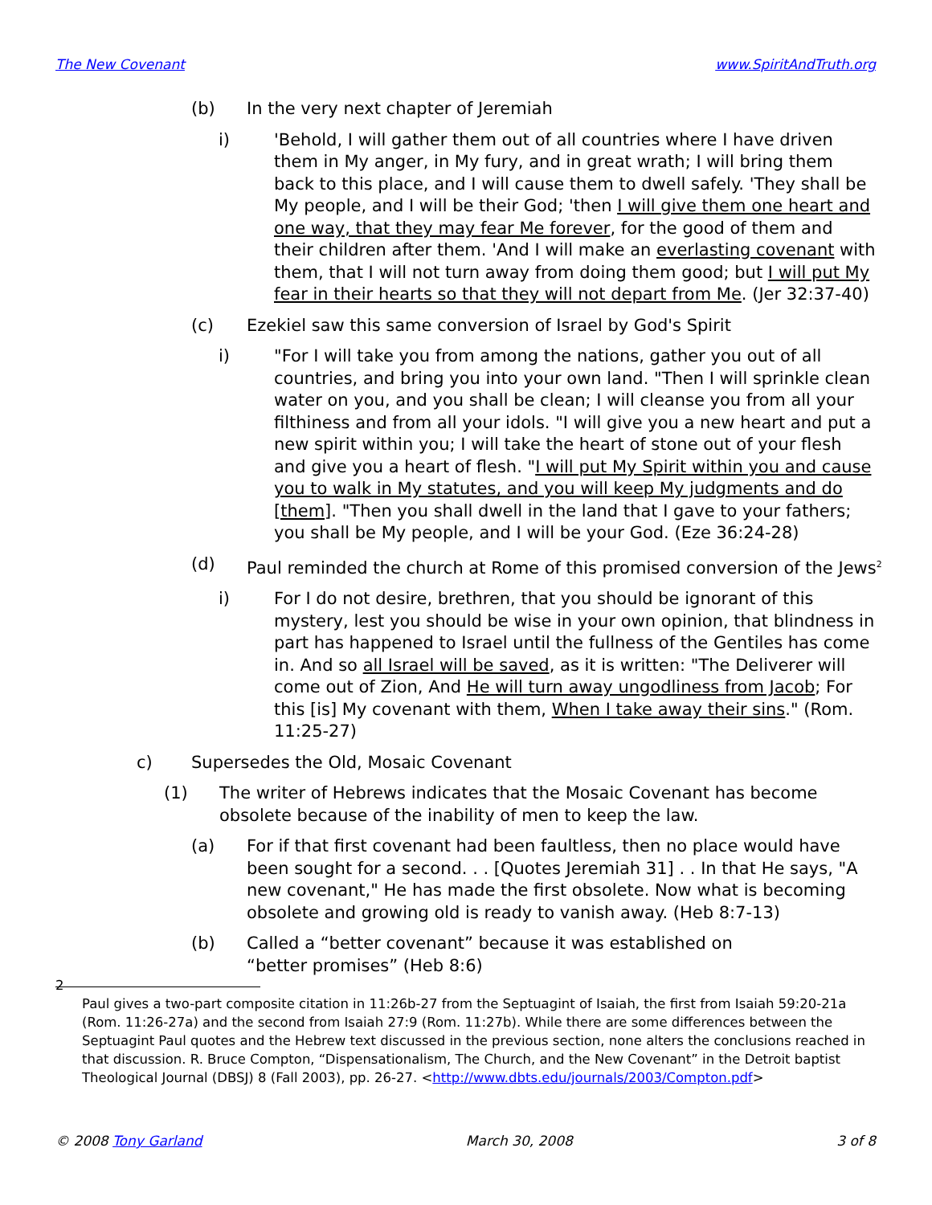The New Covenant www.SpiritAndTruth.org
(b) In the very next chapter of Jeremiah
i) 'Behold, I will gather them out of all countries where I have driven them in My anger, in My fury, and in great wrath; I will bring them back to this place, and I will cause them to dwell safely. 'They shall be My people, and I will be their God; 'then I will give them one heart and one way, that they may fear Me forever, for the good of them and their children after them. 'And I will make an everlasting covenant with them, that I will not turn away from doing them good; but I will put My fear in their hearts so that they will not depart from Me. (Jer 32:37-40)
(c) Ezekiel saw this same conversion of Israel by God's Spirit
i) "For I will take you from among the nations, gather you out of all countries, and bring you into your own land. "Then I will sprinkle clean water on you, and you shall be clean; I will cleanse you from all your filthiness and from all your idols. "I will give you a new heart and put a new spirit within you; I will take the heart of stone out of your flesh and give you a heart of flesh. "I will put My Spirit within you and cause you to walk in My statutes, and you will keep My judgments and do [them]. "Then you shall dwell in the land that I gave to your fathers; you shall be My people, and I will be your God. (Eze 36:24-28)
(d) Paul reminded the church at Rome of this promised conversion of the Jews<sup>2</sup>
i) For I do not desire, brethren, that you should be ignorant of this mystery, lest you should be wise in your own opinion, that blindness in part has happened to Israel until the fullness of the Gentiles has come in. And so all Israel will be saved, as it is written: "The Deliverer will come out of Zion, And He will turn away ungodliness from Jacob; For this [is] My covenant with them, When I take away their sins." (Rom. 11:25-27)
c) Supersedes the Old, Mosaic Covenant
(1) The writer of Hebrews indicates that the Mosaic Covenant has become obsolete because of the inability of men to keep the law.
(a) For if that first covenant had been faultless, then no place would have been sought for a second. . . [Quotes Jeremiah 31] . . In that He says, "A new covenant," He has made the first obsolete. Now what is becoming obsolete and growing old is ready to vanish away. (Heb 8:7-13)
(b) Called a “better covenant” because it was established on “better promises” (Heb 8:6)
2
Paul gives a two-part composite citation in 11:26b-27 from the Septuagint of Isaiah, the first from Isaiah 59:20-21a (Rom. 11:26-27a) and the second from Isaiah 27:9 (Rom. 11:27b). While there are some differences between the Septuagint Paul quotes and the Hebrew text discussed in the previous section, none alters the conclusions reached in that discussion. R. Bruce Compton, “Dispensationalism, The Church, and the New Covenant” in the Detroit baptist Theological Journal (DBSJ) 8 (Fall 2003), pp. 26-27. <http://www.dbts.edu/journals/2003/Compton.pdf>
© 2008 Tony Garland March 30, 2008 3 of 8